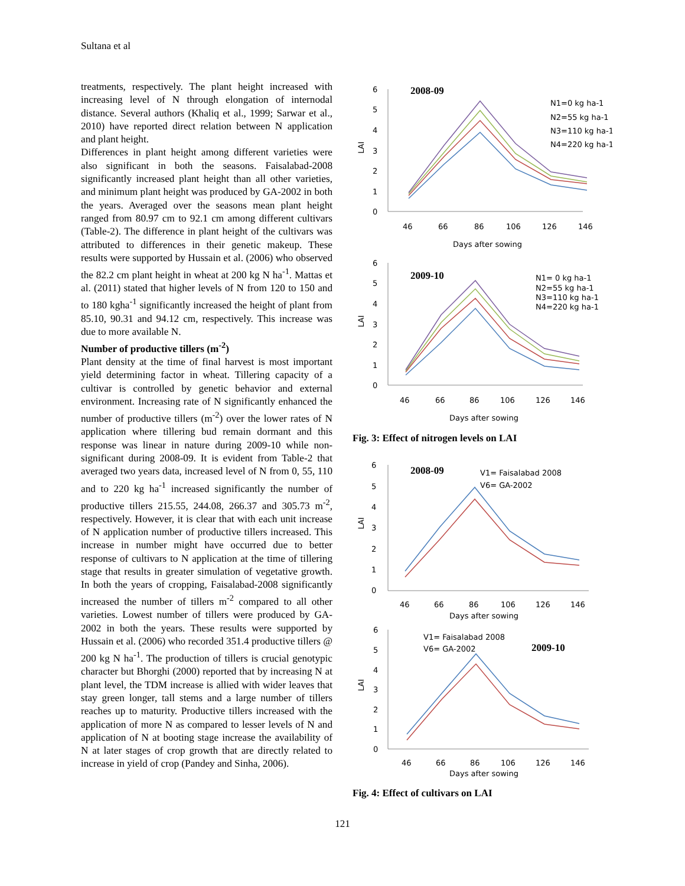Sultana et al
treatments, respectively. The plant height increased with increasing level of N through elongation of internodal distance. Several authors (Khaliq et al., 1999; Sarwar et al., 2010) have reported direct relation between N application and plant height.
Differences in plant height among different varieties were also significant in both the seasons. Faisalabad-2008 significantly increased plant height than all other varieties, and minimum plant height was produced by GA-2002 in both the years. Averaged over the seasons mean plant height ranged from 80.97 cm to 92.1 cm among different cultivars (Table-2). The difference in plant height of the cultivars was attributed to differences in their genetic makeup. These results were supported by Hussain et al. (2006) who observed the 82.2 cm plant height in wheat at 200 kg N ha<sup>-1</sup>. Mattas et al. (2011) stated that higher levels of N from 120 to 150 and to 180 kgha<sup>-1</sup> significantly increased the height of plant from 85.10, 90.31 and 94.12 cm, respectively. This increase was due to more available N.
Number of productive tillers (m<sup>-2</sup>)
Plant density at the time of final harvest is most important yield determining factor in wheat. Tillering capacity of a cultivar is controlled by genetic behavior and external environment. Increasing rate of N significantly enhanced the number of productive tillers (m<sup>-2</sup>) over the lower rates of N application where tillering bud remain dormant and this response was linear in nature during 2009-10 while non-significant during 2008-09. It is evident from Table-2 that averaged two years data, increased level of N from 0, 55, 110 and to 220 kg ha<sup>-1</sup> increased significantly the number of productive tillers 215.55, 244.08, 266.37 and 305.73 m<sup>-2</sup>, respectively. However, it is clear that with each unit increase of N application number of productive tillers increased. This increase in number might have occurred due to better response of cultivars to N application at the time of tillering stage that results in greater simulation of vegetative growth. In both the years of cropping, Faisalabad-2008 significantly increased the number of tillers m<sup>-2</sup> compared to all other varieties. Lowest number of tillers were produced by GA-2002 in both the years. These results were supported by Hussain et al. (2006) who recorded 351.4 productive tillers @ 200 kg N ha<sup>-1</sup>. The production of tillers is crucial genotypic character but Bhorghi (2000) reported that by increasing N at plant level, the TDM increase is allied with wider leaves that stay green longer, tall stems and a large number of tillers reaches up to maturity. Productive tillers increased with the application of more N as compared to lesser levels of N and application of N at booting stage increase the availability of N at later stages of crop growth that are directly related to increase in yield of crop (Pandey and Sinha, 2006).
6
5
4
3
2
1
0
LAI
2008-09
N1=0 kg ha-1
N2=55 kg ha-1
N3=110 kg ha-1
N4=220 kg ha-1
46
66
86
106
126
146
Days after sowing
6
5
4
3
2
1
0
LAI
2009-10
N1= 0 kg ha-1
N2=55 kg ha-1
N3=110 kg ha-1
N4=220 kg ha-1
46
66
86
106
126
146
Days after sowing
Fig. 3: Effect of nitrogen levels on LAI
6
5
4
3
2
1
0
LAI
2008-09
V1= Faisalabad 2008
V6= GA-2002
46
66
86
106
126
146
Days after sowing
6
5
4
3
2
1
0
LAI
2009-10
V1= Faisalabad 2008
V6= GA-2002
46
66
86
106
126
146
Days after sowing
Fig. 4: Effect of cultivars on LAI
121